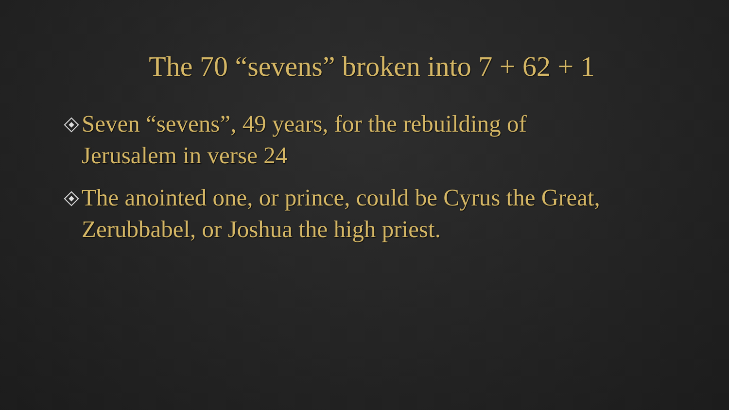The 70 “sevens” broken into 7 + 62 + 1
Seven “sevens”, 49 years, for the rebuilding of Jerusalem in verse 24
The anointed one, or prince, could be Cyrus the Great, Zerubbabel, or Joshua the high priest.